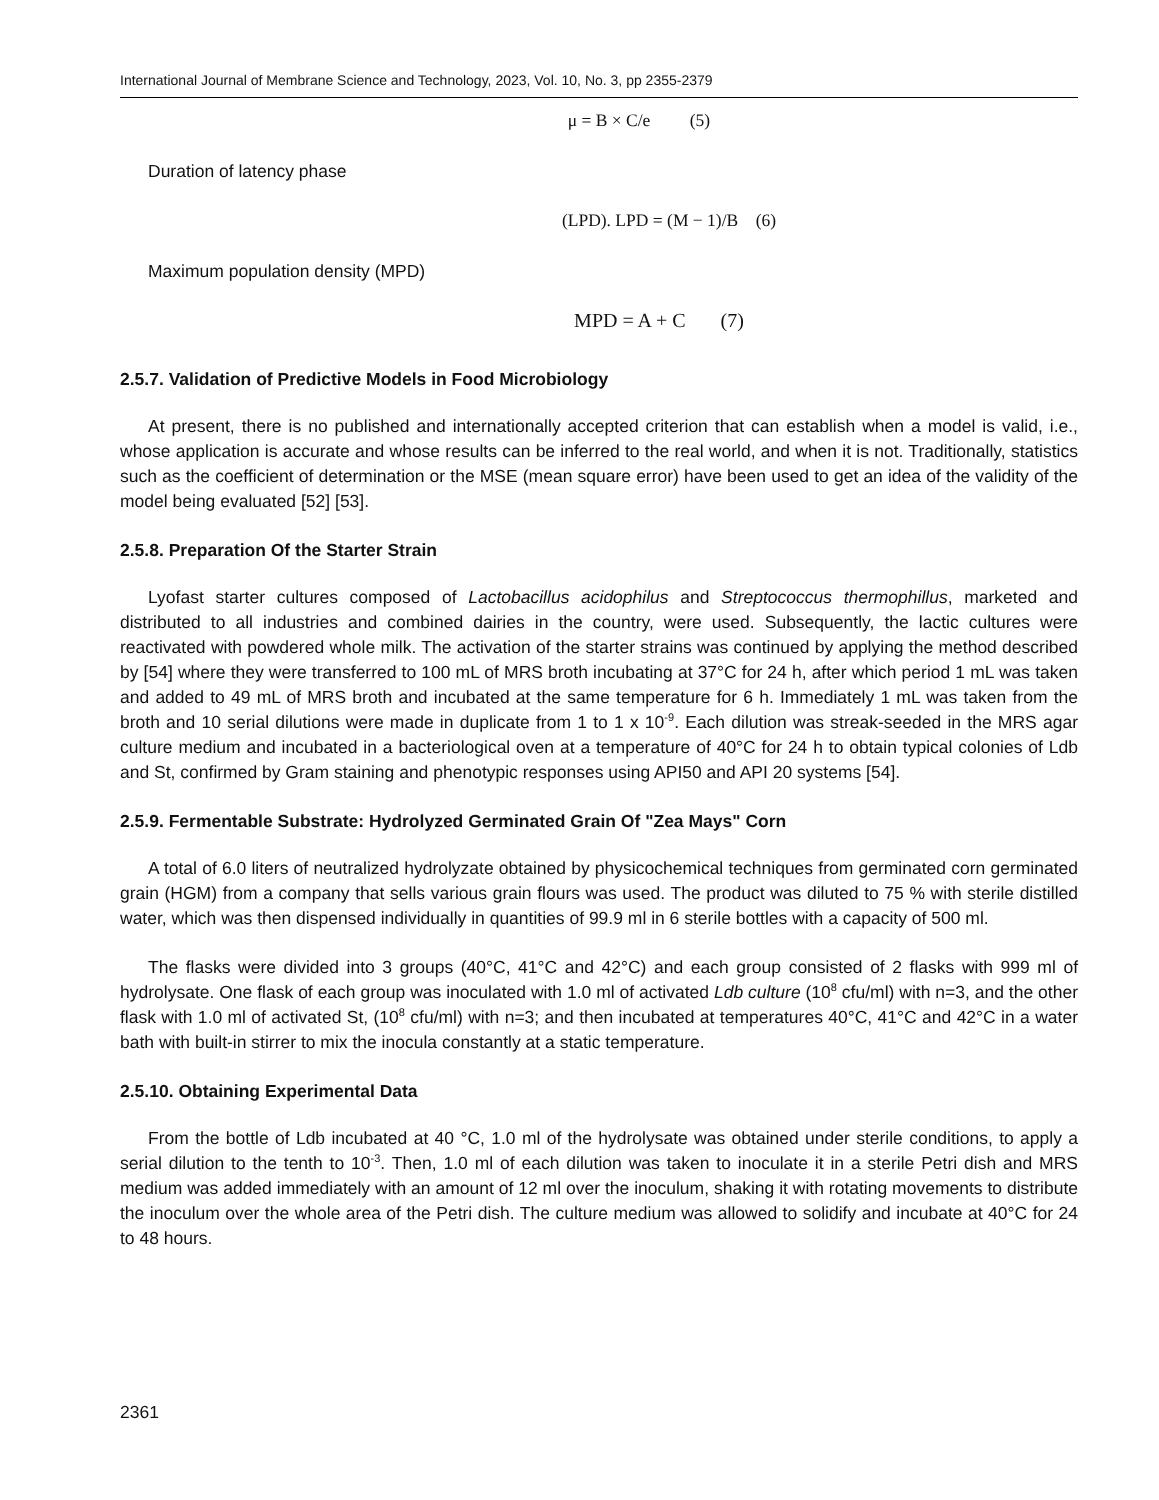International Journal of Membrane Science and Technology, 2023, Vol. 10, No. 3, pp 2355-2379
μ = B × C/e (5)
Duration of latency phase
(LPD). LPD = (M − 1)/B (6)
Maximum population density (MPD)
MPD = A + C (7)
2.5.7. Validation of Predictive Models in Food Microbiology
At present, there is no published and internationally accepted criterion that can establish when a model is valid, i.e., whose application is accurate and whose results can be inferred to the real world, and when it is not. Traditionally, statistics such as the coefficient of determination or the MSE (mean square error) have been used to get an idea of the validity of the model being evaluated [52] [53].
2.5.8. Preparation Of the Starter Strain
Lyofast starter cultures composed of Lactobacillus acidophilus and Streptococcus thermophillus, marketed and distributed to all industries and combined dairies in the country, were used. Subsequently, the lactic cultures were reactivated with powdered whole milk. The activation of the starter strains was continued by applying the method described by [54] where they were transferred to 100 mL of MRS broth incubating at 37°C for 24 h, after which period 1 mL was taken and added to 49 mL of MRS broth and incubated at the same temperature for 6 h. Immediately 1 mL was taken from the broth and 10 serial dilutions were made in duplicate from 1 to 1 x 10<sup>-9</sup>. Each dilution was streak-seeded in the MRS agar culture medium and incubated in a bacteriological oven at a temperature of 40°C for 24 h to obtain typical colonies of Ldb and St, confirmed by Gram staining and phenotypic responses using API50 and API 20 systems [54].
2.5.9. Fermentable Substrate: Hydrolyzed Germinated Grain Of "Zea Mays" Corn
A total of 6.0 liters of neutralized hydrolyzate obtained by physicochemical techniques from germinated corn germinated grain (HGM) from a company that sells various grain flours was used. The product was diluted to 75 % with sterile distilled water, which was then dispensed individually in quantities of 99.9 ml in 6 sterile bottles with a capacity of 500 ml.
The flasks were divided into 3 groups (40°C, 41°C and 42°C) and each group consisted of 2 flasks with 999 ml of hydrolysate. One flask of each group was inoculated with 1.0 ml of activated Ldb culture (10<sup>8</sup> cfu/ml) with n=3, and the other flask with 1.0 ml of activated St, (10<sup>8</sup> cfu/ml) with n=3; and then incubated at temperatures 40°C, 41°C and 42°C in a water bath with built-in stirrer to mix the inocula constantly at a static temperature.
2.5.10. Obtaining Experimental Data
From the bottle of Ldb incubated at 40 °C, 1.0 ml of the hydrolysate was obtained under sterile conditions, to apply a serial dilution to the tenth to 10<sup>-3</sup>. Then, 1.0 ml of each dilution was taken to inoculate it in a sterile Petri dish and MRS medium was added immediately with an amount of 12 ml over the inoculum, shaking it with rotating movements to distribute the inoculum over the whole area of the Petri dish. The culture medium was allowed to solidify and incubate at 40°C for 24 to 48 hours.
2361